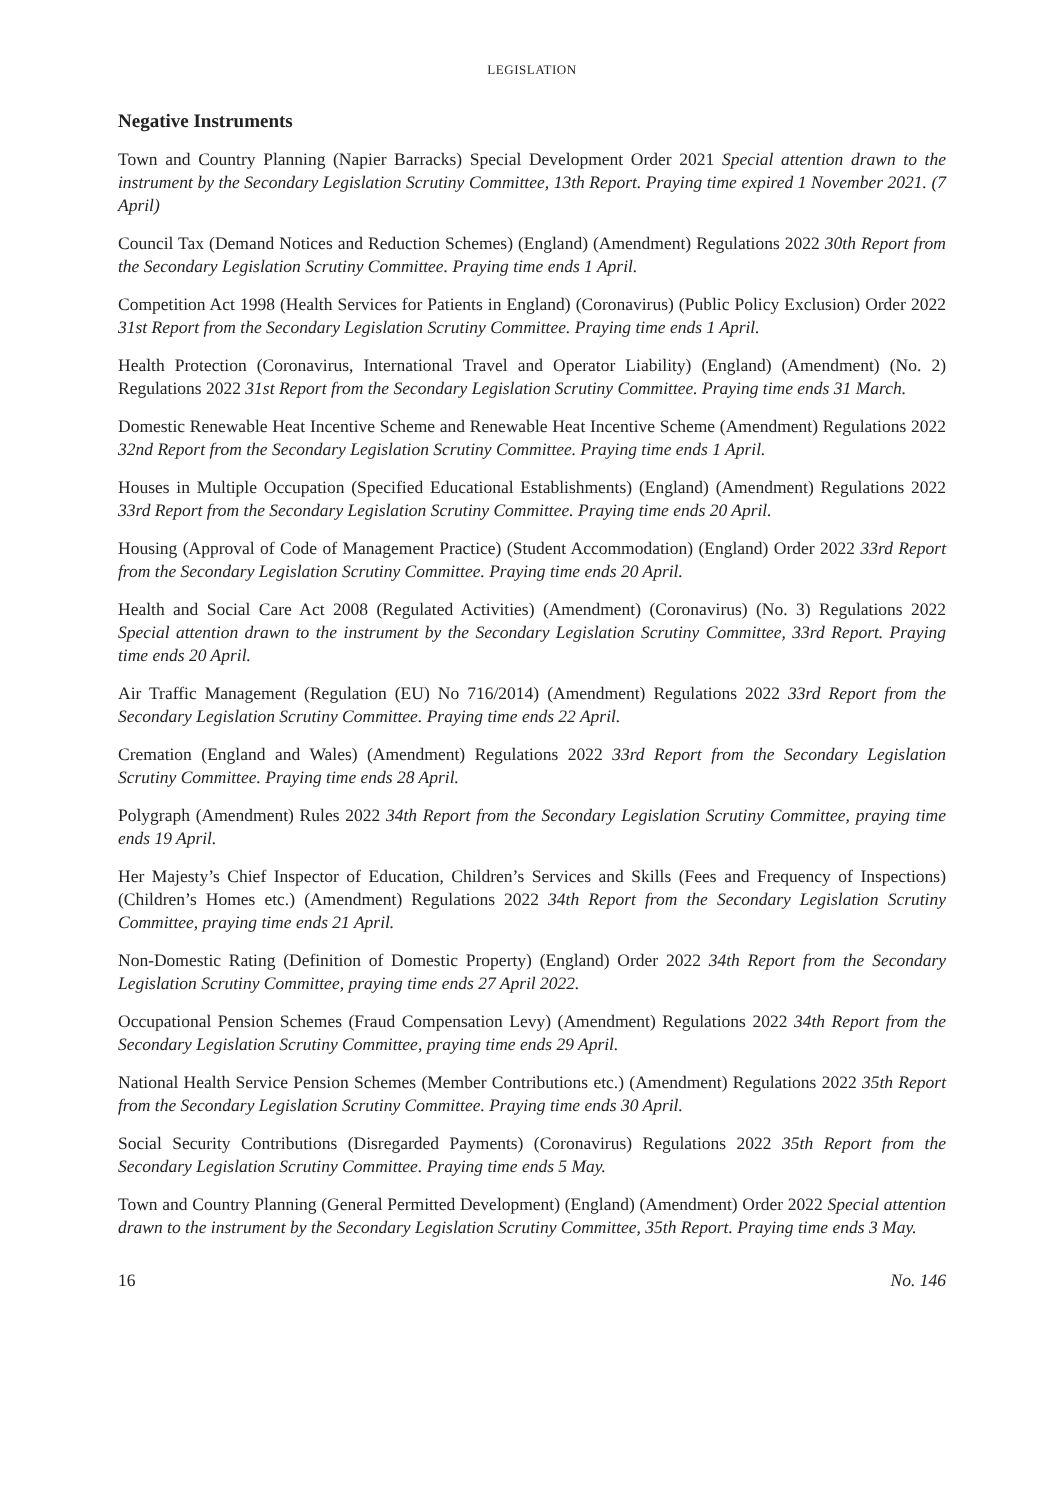LEGISLATION
Negative Instruments
Town and Country Planning (Napier Barracks) Special Development Order 2021 Special attention drawn to the instrument by the Secondary Legislation Scrutiny Committee, 13th Report. Praying time expired 1 November 2021. (7 April)
Council Tax (Demand Notices and Reduction Schemes) (England) (Amendment) Regulations 2022 30th Report from the Secondary Legislation Scrutiny Committee. Praying time ends 1 April.
Competition Act 1998 (Health Services for Patients in England) (Coronavirus) (Public Policy Exclusion) Order 2022 31st Report from the Secondary Legislation Scrutiny Committee. Praying time ends 1 April.
Health Protection (Coronavirus, International Travel and Operator Liability) (England) (Amendment) (No. 2) Regulations 2022 31st Report from the Secondary Legislation Scrutiny Committee. Praying time ends 31 March.
Domestic Renewable Heat Incentive Scheme and Renewable Heat Incentive Scheme (Amendment) Regulations 2022 32nd Report from the Secondary Legislation Scrutiny Committee. Praying time ends 1 April.
Houses in Multiple Occupation (Specified Educational Establishments) (England) (Amendment) Regulations 2022 33rd Report from the Secondary Legislation Scrutiny Committee. Praying time ends 20 April.
Housing (Approval of Code of Management Practice) (Student Accommodation) (England) Order 2022 33rd Report from the Secondary Legislation Scrutiny Committee. Praying time ends 20 April.
Health and Social Care Act 2008 (Regulated Activities) (Amendment) (Coronavirus) (No. 3) Regulations 2022 Special attention drawn to the instrument by the Secondary Legislation Scrutiny Committee, 33rd Report. Praying time ends 20 April.
Air Traffic Management (Regulation (EU) No 716/2014) (Amendment) Regulations 2022 33rd Report from the Secondary Legislation Scrutiny Committee. Praying time ends 22 April.
Cremation (England and Wales) (Amendment) Regulations 2022 33rd Report from the Secondary Legislation Scrutiny Committee. Praying time ends 28 April.
Polygraph (Amendment) Rules 2022 34th Report from the Secondary Legislation Scrutiny Committee, praying time ends 19 April.
Her Majesty’s Chief Inspector of Education, Children’s Services and Skills (Fees and Frequency of Inspections) (Children’s Homes etc.) (Amendment) Regulations 2022 34th Report from the Secondary Legislation Scrutiny Committee, praying time ends 21 April.
Non-Domestic Rating (Definition of Domestic Property) (England) Order 2022 34th Report from the Secondary Legislation Scrutiny Committee, praying time ends 27 April 2022.
Occupational Pension Schemes (Fraud Compensation Levy) (Amendment) Regulations 2022 34th Report from the Secondary Legislation Scrutiny Committee, praying time ends 29 April.
National Health Service Pension Schemes (Member Contributions etc.) (Amendment) Regulations 2022 35th Report from the Secondary Legislation Scrutiny Committee. Praying time ends 30 April.
Social Security Contributions (Disregarded Payments) (Coronavirus) Regulations 2022 35th Report from the Secondary Legislation Scrutiny Committee. Praying time ends 5 May.
Town and Country Planning (General Permitted Development) (England) (Amendment) Order 2022 Special attention drawn to the instrument by the Secondary Legislation Scrutiny Committee, 35th Report. Praying time ends 3 May.
16 No. 146